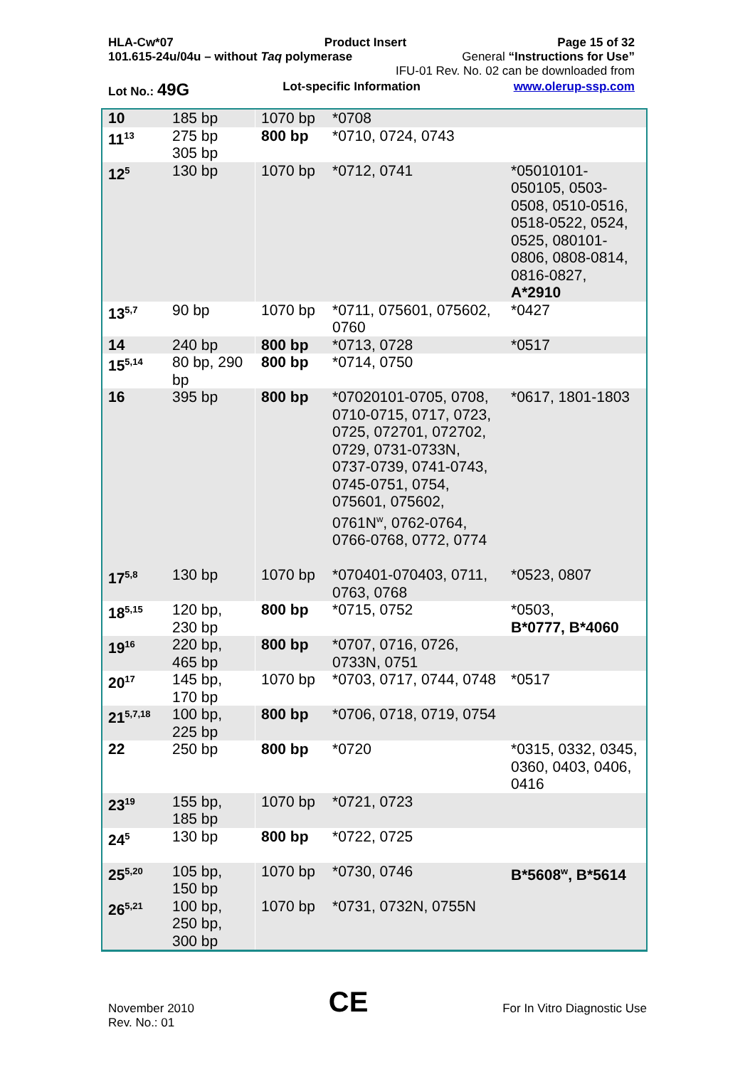HLA-Cw*07 Product Insert Page 15 of 32
101.615-24u/04u – without Taq polymerase General “Instructions for Use”
IFU-01 Rev. No. 02 can be downloaded from
Lot No.: 49G Lot-specific Information www.olerup-ssp.com
| 10 | 185 bp | 1070 bp | *0708 | |
| 11<sup>13</sup> | 275 bp 305 bp | 800 bp | *0710, 0724, 0743 | |
| 12<sup>5</sup> | 130 bp | 1070 bp | *0712, 0741 | *05010101-050105, 0503-0508, 0510-0516, 0518-0522, 0524, 0525, 080101-0806, 0808-0814, 0816-0827, A*2910 |
| 13<sup>5,7</sup> | 90 bp | 1070 bp | *0711, 075601, 075602, 0760 | *0427 |
| 14 | 240 bp | 800 bp | *0713, 0728 | *0517 |
| 15<sup>5,14</sup> | 80 bp, 290 bp | 800 bp | *0714, 0750 | |
| 16 | 395 bp | 800 bp | *07020101-0705, 0708, 0710-0715, 0717, 0723, 0725, 072701, 072702, 0729, 0731-0733N, 0737-0739, 0741-0743, 0745-0751, 0754, 075601, 075602, 0761N<sup>w</sup>, 0762-0764, 0766-0768, 0772, 0774 | *0617, 1801-1803 |
| 17<sup>5,8</sup> | 130 bp | 1070 bp | *070401-070403, 0711, 0763, 0768 | *0523, 0807 |
| 18<sup>5,15</sup> | 120 bp, 230 bp | 800 bp | *0715, 0752 | *0503, B*0777, B*4060 |
| 19<sup>16</sup> | 220 bp, 465 bp | 800 bp | *0707, 0716, 0726, 0733N, 0751 | |
| 20<sup>17</sup> | 145 bp, 170 bp | 1070 bp | *0703, 0717, 0744, 0748 | *0517 |
| 21<sup>5,7,18</sup> | 100 bp, 225 bp | 800 bp | *0706, 0718, 0719, 0754 | |
| 22 | 250 bp | 800 bp | *0720 | *0315, 0332, 0345, 0360, 0403, 0406, 0416 |
| 23<sup>19</sup> | 155 bp, 185 bp | 1070 bp | *0721, 0723 | |
| 24<sup>5</sup> | 130 bp | 800 bp | *0722, 0725 | |
| 25<sup>5,20</sup> | 105 bp, 150 bp | 1070 bp | *0730, 0746 | B*5608<sup>w</sup>, B*5614 |
| 26<sup>5,21</sup> | 100 bp, 250 bp, 300 bp | 1070 bp | *0731, 0732N, 0755N | |
November 2010
Rev. No.: 01 CE For In Vitro Diagnostic Use